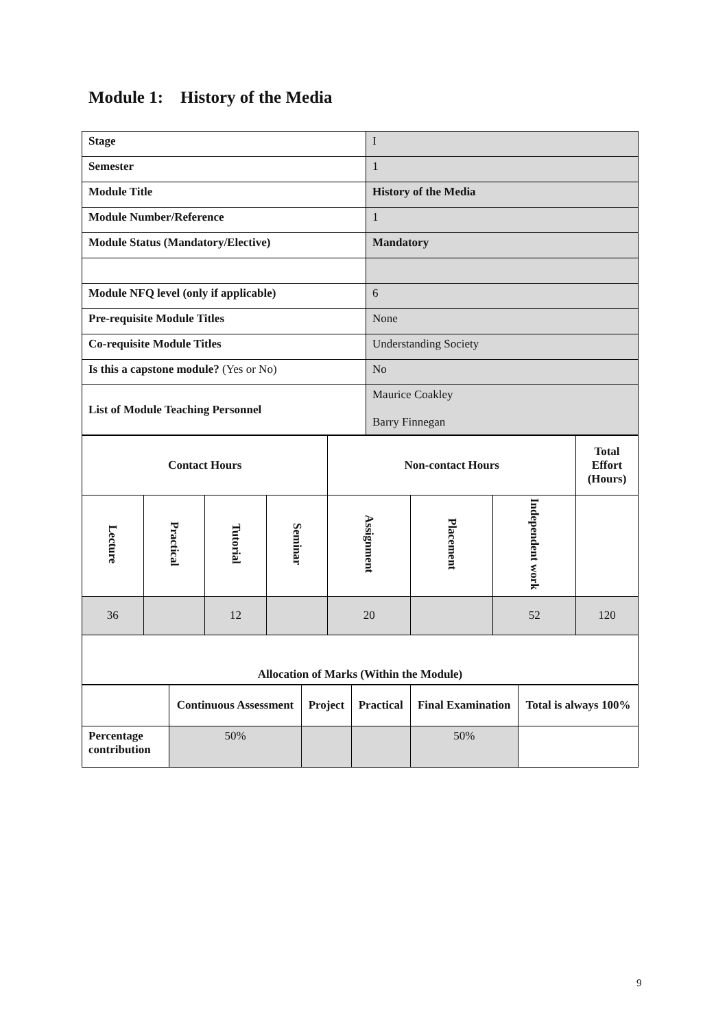Module 1: History of the Media
| Stage | I |
| Semester | 1 |
| Module Title | History of the Media |
| Module Number/Reference | 1 |
| Module Status (Mandatory/Elective) | Mandatory |
| Module NFQ level (only if applicable) | 6 |
| Pre-requisite Module Titles | None |
| Co-requisite Module Titles | Understanding Society |
| Is this a capstone module? (Yes or No) | No |
| List of Module Teaching Personnel | Maurice Coakley Barry Finnegan |
| Contact Hours | | | | Non-contact Hours | | | Total Effort (Hours) |
| --- | --- | --- | --- | --- | --- | --- | --- |
| Lecture | Practical | Tutorial | Seminar | Assignment | Placement | Independent work | |
| 36 | | 12 | | 20 | | 52 | 120 |
| Allocation of Marks (Within the Module) | | | | | | | |
| | Continuous Assessment | Project | Practical | Final Examination | Total is always 100% |
| Percentage contribution | 50% | | | 50% | |
9